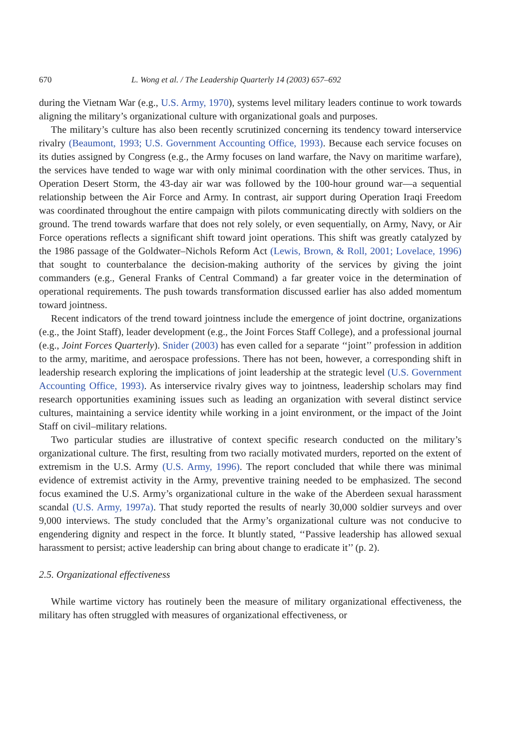670 L. Wong et al. / The Leadership Quarterly 14 (2003) 657–692
during the Vietnam War (e.g., U.S. Army, 1970), systems level military leaders continue to work towards aligning the military’s organizational culture with organizational goals and purposes.
The military’s culture has also been recently scrutinized concerning its tendency toward interservice rivalry (Beaumont, 1993; U.S. Government Accounting Office, 1993). Because each service focuses on its duties assigned by Congress (e.g., the Army focuses on land warfare, the Navy on maritime warfare), the services have tended to wage war with only minimal coordination with the other services. Thus, in Operation Desert Storm, the 43-day air war was followed by the 100-hour ground war—a sequential relationship between the Air Force and Army. In contrast, air support during Operation Iraqi Freedom was coordinated throughout the entire campaign with pilots communicating directly with soldiers on the ground. The trend towards warfare that does not rely solely, or even sequentially, on Army, Navy, or Air Force operations reflects a significant shift toward joint operations. This shift was greatly catalyzed by the 1986 passage of the Goldwater–Nichols Reform Act (Lewis, Brown, & Roll, 2001; Lovelace, 1996) that sought to counterbalance the decision-making authority of the services by giving the joint commanders (e.g., General Franks of Central Command) a far greater voice in the determination of operational requirements. The push towards transformation discussed earlier has also added momentum toward jointness.
Recent indicators of the trend toward jointness include the emergence of joint doctrine, organizations (e.g., the Joint Staff), leader development (e.g., the Joint Forces Staff College), and a professional journal (e.g., Joint Forces Quarterly). Snider (2003) has even called for a separate ‘‘joint’’ profession in addition to the army, maritime, and aerospace professions. There has not been, however, a corresponding shift in leadership research exploring the implications of joint leadership at the strategic level (U.S. Government Accounting Office, 1993). As interservice rivalry gives way to jointness, leadership scholars may find research opportunities examining issues such as leading an organization with several distinct service cultures, maintaining a service identity while working in a joint environment, or the impact of the Joint Staff on civil–military relations.
Two particular studies are illustrative of context specific research conducted on the military’s organizational culture. The first, resulting from two racially motivated murders, reported on the extent of extremism in the U.S. Army (U.S. Army, 1996). The report concluded that while there was minimal evidence of extremist activity in the Army, preventive training needed to be emphasized. The second focus examined the U.S. Army’s organizational culture in the wake of the Aberdeen sexual harassment scandal (U.S. Army, 1997a). That study reported the results of nearly 30,000 soldier surveys and over 9,000 interviews. The study concluded that the Army’s organizational culture was not conducive to engendering dignity and respect in the force. It bluntly stated, ‘‘Passive leadership has allowed sexual harassment to persist; active leadership can bring about change to eradicate it’’ (p. 2).
2.5. Organizational effectiveness
While wartime victory has routinely been the measure of military organizational effectiveness, the military has often struggled with measures of organizational effectiveness, or